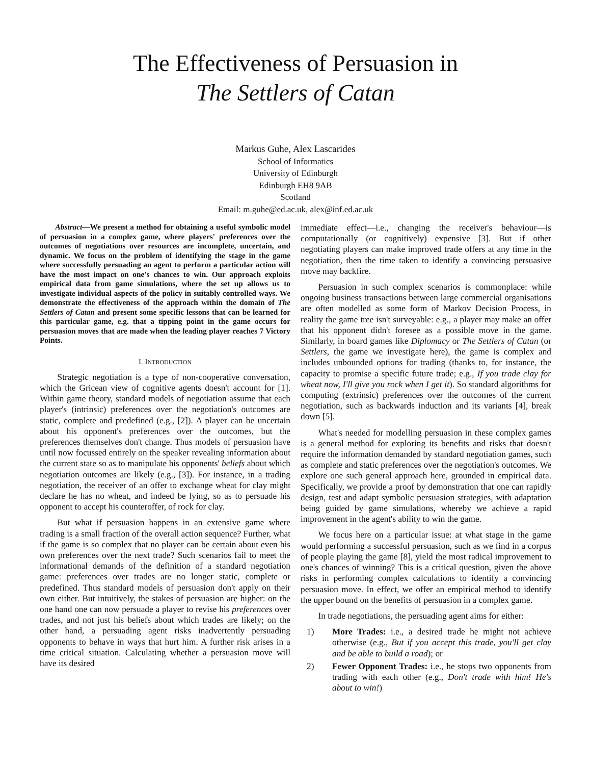The Effectiveness of Persuasion in
The Settlers of Catan
Markus Guhe, Alex Lascarides
School of Informatics
University of Edinburgh
Edinburgh EH8 9AB
Scotland
Email: m.guhe@ed.ac.uk, alex@inf.ed.ac.uk
Abstract—We present a method for obtaining a useful symbolic model of persuasion in a complex game, where players' preferences over the outcomes of negotiations over resources are incomplete, uncertain, and dynamic. We focus on the problem of identifying the stage in the game where successfully persuading an agent to perform a particular action will have the most impact on one's chances to win. Our approach exploits empirical data from game simulations, where the set up allows us to investigate individual aspects of the policy in suitably controlled ways. We demonstrate the effectiveness of the approach within the domain of The Settlers of Catan and present some specific lessons that can be learned for this particular game, e.g. that a tipping point in the game occurs for persuasion moves that are made when the leading player reaches 7 Victory Points.
I. INTRODUCTION
Strategic negotiation is a type of non-cooperative conversation, which the Gricean view of cognitive agents doesn't account for [1]. Within game theory, standard models of negotiation assume that each player's (intrinsic) preferences over the negotiation's outcomes are static, complete and predefined (e.g., [2]). A player can be uncertain about his opponent's preferences over the outcomes, but the preferences themselves don't change. Thus models of persuasion have until now focussed entirely on the speaker revealing information about the current state so as to manipulate his opponents' beliefs about which negotiation outcomes are likely (e.g., [3]). For instance, in a trading negotiation, the receiver of an offer to exchange wheat for clay might declare he has no wheat, and indeed be lying, so as to persuade his opponent to accept his counteroffer, of rock for clay.
But what if persuasion happens in an extensive game where trading is a small fraction of the overall action sequence? Further, what if the game is so complex that no player can be certain about even his own preferences over the next trade? Such scenarios fail to meet the informational demands of the definition of a standard negotiation game: preferences over trades are no longer static, complete or predefined. Thus standard models of persuasion don't apply on their own either. But intuitively, the stakes of persuasion are higher: on the one hand one can now persuade a player to revise his preferences over trades, and not just his beliefs about which trades are likely; on the other hand, a persuading agent risks inadvertently persuading opponents to behave in ways that hurt him. A further risk arises in a time critical situation. Calculating whether a persuasion move will have its desired
immediate effect—i.e., changing the receiver's behaviour—is computationally (or cognitively) expensive [3]. But if other negotiating players can make improved trade offers at any time in the negotiation, then the time taken to identify a convincing persuasive move may backfire.
Persuasion in such complex scenarios is commonplace: while ongoing business transactions between large commercial organisations are often modelled as some form of Markov Decision Process, in reality the game tree isn't surveyable: e.g., a player may make an offer that his opponent didn't foresee as a possible move in the game. Similarly, in board games like Diplomacy or The Settlers of Catan (or Settlers, the game we investigate here), the game is complex and includes unbounded options for trading (thanks to, for instance, the capacity to promise a specific future trade; e.g., If you trade clay for wheat now, I'll give you rock when I get it). So standard algorithms for computing (extrinsic) preferences over the outcomes of the current negotiation, such as backwards induction and its variants [4], break down [5].
What's needed for modelling persuasion in these complex games is a general method for exploring its benefits and risks that doesn't require the information demanded by standard negotiation games, such as complete and static preferences over the negotiation's outcomes. We explore one such general approach here, grounded in empirical data. Specifically, we provide a proof by demonstration that one can rapidly design, test and adapt symbolic persuasion strategies, with adaptation being guided by game simulations, whereby we achieve a rapid improvement in the agent's ability to win the game.
We focus here on a particular issue: at what stage in the game would performing a successful persuasion, such as we find in a corpus of people playing the game [8], yield the most radical improvement to one's chances of winning? This is a critical question, given the above risks in performing complex calculations to identify a convincing persuasion move. In effect, we offer an empirical method to identify the upper bound on the benefits of persuasion in a complex game.
In trade negotiations, the persuading agent aims for either:
1) More Trades: i.e., a desired trade he might not achieve otherwise (e.g., But if you accept this trade, you'll get clay and be able to build a road); or
2) Fewer Opponent Trades: i.e., he stops two opponents from trading with each other (e.g., Don't trade with him! He's about to win!)